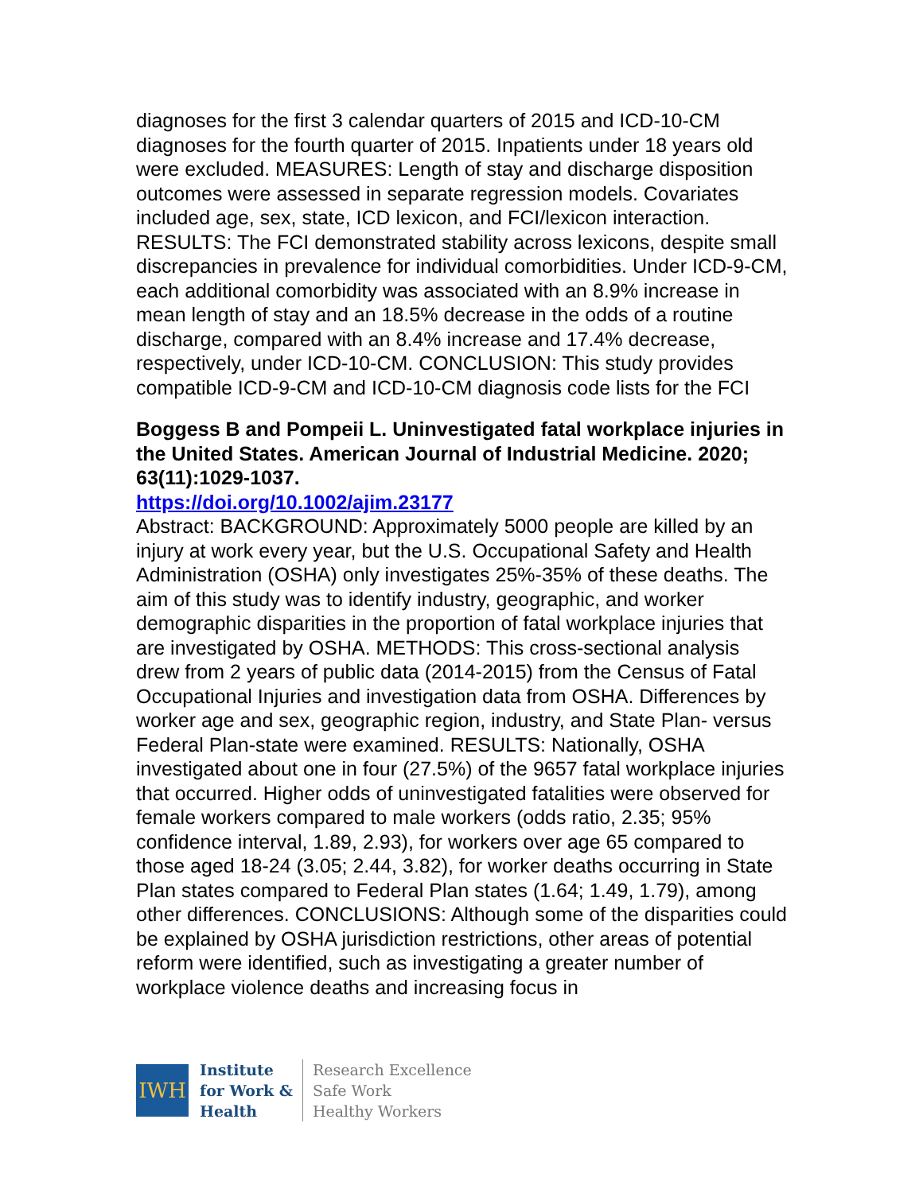diagnoses for the first 3 calendar quarters of 2015 and ICD-10-CM diagnoses for the fourth quarter of 2015. Inpatients under 18 years old were excluded. MEASURES: Length of stay and discharge disposition outcomes were assessed in separate regression models. Covariates included age, sex, state, ICD lexicon, and FCI/lexicon interaction. RESULTS: The FCI demonstrated stability across lexicons, despite small discrepancies in prevalence for individual comorbidities. Under ICD-9-CM, each additional comorbidity was associated with an 8.9% increase in mean length of stay and an 18.5% decrease in the odds of a routine discharge, compared with an 8.4% increase and 17.4% decrease, respectively, under ICD-10-CM. CONCLUSION: This study provides compatible ICD-9-CM and ICD-10-CM diagnosis code lists for the FCI
Boggess B and Pompeii L. Uninvestigated fatal workplace injuries in the United States. American Journal of Industrial Medicine. 2020; 63(11):1029-1037.
https://doi.org/10.1002/ajim.23177
Abstract: BACKGROUND: Approximately 5000 people are killed by an injury at work every year, but the U.S. Occupational Safety and Health Administration (OSHA) only investigates 25%-35% of these deaths. The aim of this study was to identify industry, geographic, and worker demographic disparities in the proportion of fatal workplace injuries that are investigated by OSHA. METHODS: This cross-sectional analysis drew from 2 years of public data (2014-2015) from the Census of Fatal Occupational Injuries and investigation data from OSHA. Differences by worker age and sex, geographic region, industry, and State Plan- versus Federal Plan-state were examined. RESULTS: Nationally, OSHA investigated about one in four (27.5%) of the 9657 fatal workplace injuries that occurred. Higher odds of uninvestigated fatalities were observed for female workers compared to male workers (odds ratio, 2.35; 95% confidence interval, 1.89, 2.93), for workers over age 65 compared to those aged 18-24 (3.05; 2.44, 3.82), for worker deaths occurring in State Plan states compared to Federal Plan states (1.64; 1.49, 1.79), among other differences. CONCLUSIONS: Although some of the disparities could be explained by OSHA jurisdiction restrictions, other areas of potential reform were identified, such as investigating a greater number of workplace violence deaths and increasing focus in
IWH
Institute
for Work &
Health
Research Excellence
Safe Work
Healthy Workers